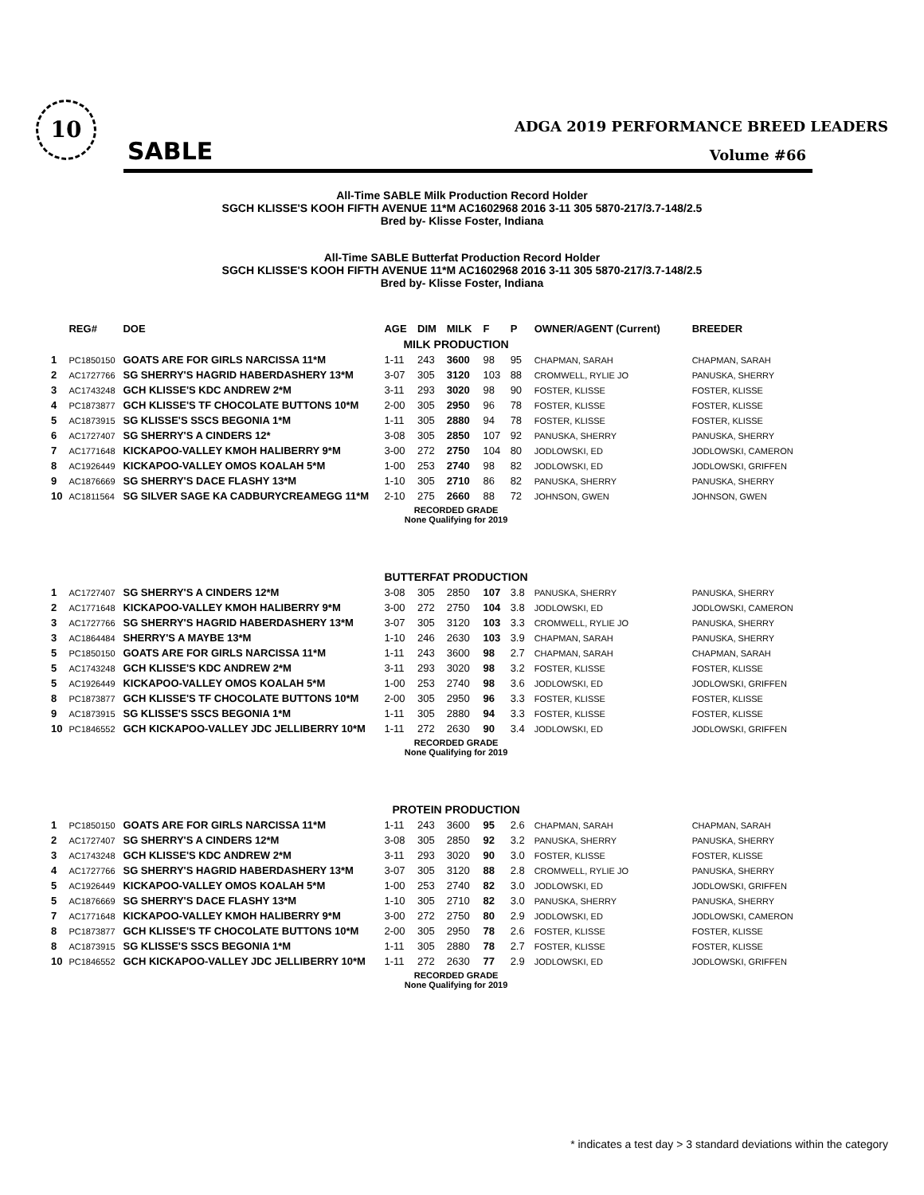10
ADGA 2019 PERFORMANCE BREED LEADERS
SABLE Volume #66
All-Time SABLE Milk Production Record Holder
SGCH KLISSE'S KOOH FIFTH AVENUE 11*M AC1602968 2016 3-11 305 5870-217/3.7-148/2.5
Bred by- Klisse Foster, Indiana
All-Time SABLE Butterfat Production Record Holder
SGCH KLISSE'S KOOH FIFTH AVENUE 11*M AC1602968 2016 3-11 305 5870-217/3.7-148/2.5
Bred by- Klisse Foster, Indiana
| | REG# | DOE | AGE | DIM | MILK | F | P | OWNER/AGENT (Current) | BREEDER |
| --- | --- | --- | --- | --- | --- | --- | --- | --- | --- |
| | | | MILK PRODUCTION | | | | | | |
| 1 | PC1850150 | GOATS ARE FOR GIRLS NARCISSA 11*M | 1-11 | 243 | 3600 | 98 | 95 | CHAPMAN, SARAH | CHAPMAN, SARAH |
| 2 | AC1727766 | SG SHERRY'S HAGRID HABERDASHERY 13*M | 3-07 | 305 | 3120 | 103 | 88 | CROMWELL, RYLIE JO | PANUSKA, SHERRY |
| 3 | AC1743248 | GCH KLISSE'S KDC ANDREW 2*M | 3-11 | 293 | 3020 | 98 | 90 | FOSTER, KLISSE | FOSTER, KLISSE |
| 4 | PC1873877 | GCH KLISSE'S TF CHOCOLATE BUTTONS 10*M | 2-00 | 305 | 2950 | 96 | 78 | FOSTER, KLISSE | FOSTER, KLISSE |
| 5 | AC1873915 | SG KLISSE'S SSCS BEGONIA 1*M | 1-11 | 305 | 2880 | 94 | 78 | FOSTER, KLISSE | FOSTER, KLISSE |
| 6 | AC1727407 | SG SHERRY'S A CINDERS 12* | 3-08 | 305 | 2850 | 107 | 92 | PANUSKA, SHERRY | PANUSKA, SHERRY |
| 7 | AC1771648 | KICKAPOO-VALLEY KMOH HALIBERRY 9*M | 3-00 | 272 | 2750 | 104 | 80 | JODLOWSKI, ED | JODLOWSKI, CAMERON |
| 8 | AC1926449 | KICKAPOO-VALLEY OMOS KOALAH 5*M | 1-00 | 253 | 2740 | 98 | 82 | JODLOWSKI, ED | JODLOWSKI, GRIFFEN |
| 9 | AC1876669 | SG SHERRY'S DACE FLASHY 13*M | 1-10 | 305 | 2710 | 86 | 82 | PANUSKA, SHERRY | PANUSKA, SHERRY |
| 10 | AC1811564 | SG SILVER SAGE KA CADBURYCREAMEGG 11*M | 2-10 | 275 | 2660 | 88 | 72 | JOHNSON, GWEN | JOHNSON, GWEN |
| | | | RECORDED GRADE None Qualifying for 2019 | | | | | | |
| | | | BUTTERFAT PRODUCTION | | | | | | |
| 1 | AC1727407 | SG SHERRY'S A CINDERS 12*M | 3-08 | 305 | 2850 | 107 | 3.8 | PANUSKA, SHERRY | PANUSKA, SHERRY |
| 2 | AC1771648 | KICKAPOO-VALLEY KMOH HALIBERRY 9*M | 3-00 | 272 | 2750 | 104 | 3.8 | JODLOWSKI, ED | JODLOWSKI, CAMERON |
| 3 | AC1727766 | SG SHERRY'S HAGRID HABERDASHERY 13*M | 3-07 | 305 | 3120 | 103 | 3.3 | CROMWELL, RYLIE JO | PANUSKA, SHERRY |
| 3 | AC1864484 | SHERRY'S A MAYBE 13*M | 1-10 | 246 | 2630 | 103 | 3.9 | CHAPMAN, SARAH | PANUSKA, SHERRY |
| 5 | PC1850150 | GOATS ARE FOR GIRLS NARCISSA 11*M | 1-11 | 243 | 3600 | 98 | 2.7 | CHAPMAN, SARAH | CHAPMAN, SARAH |
| 5 | AC1743248 | GCH KLISSE'S KDC ANDREW 2*M | 3-11 | 293 | 3020 | 98 | 3.2 | FOSTER, KLISSE | FOSTER, KLISSE |
| 5 | AC1926449 | KICKAPOO-VALLEY OMOS KOALAH 5*M | 1-00 | 253 | 2740 | 98 | 3.6 | JODLOWSKI, ED | JODLOWSKI, GRIFFEN |
| 8 | PC1873877 | GCH KLISSE'S TF CHOCOLATE BUTTONS 10*M | 2-00 | 305 | 2950 | 96 | 3.3 | FOSTER, KLISSE | FOSTER, KLISSE |
| 9 | AC1873915 | SG KLISSE'S SSCS BEGONIA 1*M | 1-11 | 305 | 2880 | 94 | 3.3 | FOSTER, KLISSE | FOSTER, KLISSE |
| 10 | PC1846552 | GCH KICKAPOO-VALLEY JDC JELLIBERRY 10*M | 1-11 | 272 | 2630 | 90 | 3.4 | JODLOWSKI, ED | JODLOWSKI, GRIFFEN |
| | | | RECORDED GRADE None Qualifying for 2019 | | | | | | |
| | | | PROTEIN PRODUCTION | | | | | | |
| 1 | PC1850150 | GOATS ARE FOR GIRLS NARCISSA 11*M | 1-11 | 243 | 3600 | 95 | 2.6 | CHAPMAN, SARAH | CHAPMAN, SARAH |
| 2 | AC1727407 | SG SHERRY'S A CINDERS 12*M | 3-08 | 305 | 2850 | 92 | 3.2 | PANUSKA, SHERRY | PANUSKA, SHERRY |
| 3 | AC1743248 | GCH KLISSE'S KDC ANDREW 2*M | 3-11 | 293 | 3020 | 90 | 3.0 | FOSTER, KLISSE | FOSTER, KLISSE |
| 4 | AC1727766 | SG SHERRY'S HAGRID HABERDASHERY 13*M | 3-07 | 305 | 3120 | 88 | 2.8 | CROMWELL, RYLIE JO | PANUSKA, SHERRY |
| 5 | AC1926449 | KICKAPOO-VALLEY OMOS KOALAH 5*M | 1-00 | 253 | 2740 | 82 | 3.0 | JODLOWSKI, ED | JODLOWSKI, GRIFFEN |
| 5 | AC1876669 | SG SHERRY'S DACE FLASHY 13*M | 1-10 | 305 | 2710 | 82 | 3.0 | PANUSKA, SHERRY | PANUSKA, SHERRY |
| 7 | AC1771648 | KICKAPOO-VALLEY KMOH HALIBERRY 9*M | 3-00 | 272 | 2750 | 80 | 2.9 | JODLOWSKI, ED | JODLOWSKI, CAMERON |
| 8 | PC1873877 | GCH KLISSE'S TF CHOCOLATE BUTTONS 10*M | 2-00 | 305 | 2950 | 78 | 2.6 | FOSTER, KLISSE | FOSTER, KLISSE |
| 8 | AC1873915 | SG KLISSE'S SSCS BEGONIA 1*M | 1-11 | 305 | 2880 | 78 | 2.7 | FOSTER, KLISSE | FOSTER, KLISSE |
| 10 | PC1846552 | GCH KICKAPOO-VALLEY JDC JELLIBERRY 10*M | 1-11 | 272 | 2630 | 77 | 2.9 | JODLOWSKI, ED | JODLOWSKI, GRIFFEN |
| | | | RECORDED GRADE None Qualifying for 2019 | | | | | | |
* indicates a test day > 3 standard deviations within the category